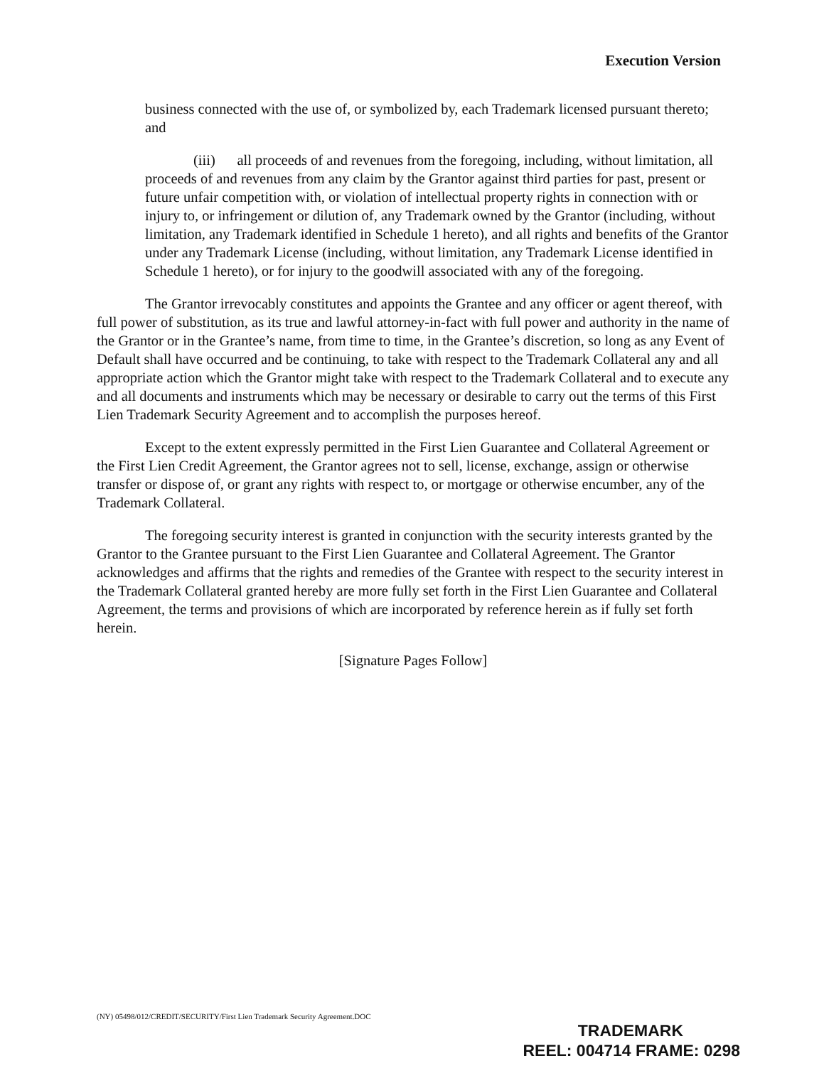Execution Version
business connected with the use of, or symbolized by, each Trademark licensed pursuant thereto; and
(iii) all proceeds of and revenues from the foregoing, including, without limitation, all proceeds of and revenues from any claim by the Grantor against third parties for past, present or future unfair competition with, or violation of intellectual property rights in connection with or injury to, or infringement or dilution of, any Trademark owned by the Grantor (including, without limitation, any Trademark identified in Schedule 1 hereto), and all rights and benefits of the Grantor under any Trademark License (including, without limitation, any Trademark License identified in Schedule 1 hereto), or for injury to the goodwill associated with any of the foregoing.
The Grantor irrevocably constitutes and appoints the Grantee and any officer or agent thereof, with full power of substitution, as its true and lawful attorney-in-fact with full power and authority in the name of the Grantor or in the Grantee’s name, from time to time, in the Grantee’s discretion, so long as any Event of Default shall have occurred and be continuing, to take with respect to the Trademark Collateral any and all appropriate action which the Grantor might take with respect to the Trademark Collateral and to execute any and all documents and instruments which may be necessary or desirable to carry out the terms of this First Lien Trademark Security Agreement and to accomplish the purposes hereof.
Except to the extent expressly permitted in the First Lien Guarantee and Collateral Agreement or the First Lien Credit Agreement, the Grantor agrees not to sell, license, exchange, assign or otherwise transfer or dispose of, or grant any rights with respect to, or mortgage or otherwise encumber, any of the Trademark Collateral.
The foregoing security interest is granted in conjunction with the security interests granted by the Grantor to the Grantee pursuant to the First Lien Guarantee and Collateral Agreement. The Grantor acknowledges and affirms that the rights and remedies of the Grantee with respect to the security interest in the Trademark Collateral granted hereby are more fully set forth in the First Lien Guarantee and Collateral Agreement, the terms and provisions of which are incorporated by reference herein as if fully set forth herein.
[Signature Pages Follow]
(NY) 05498/012/CREDIT/SECURITY/First Lien Trademark Security Agreement.DOC
TRADEMARK
REEL: 004714 FRAME: 0298